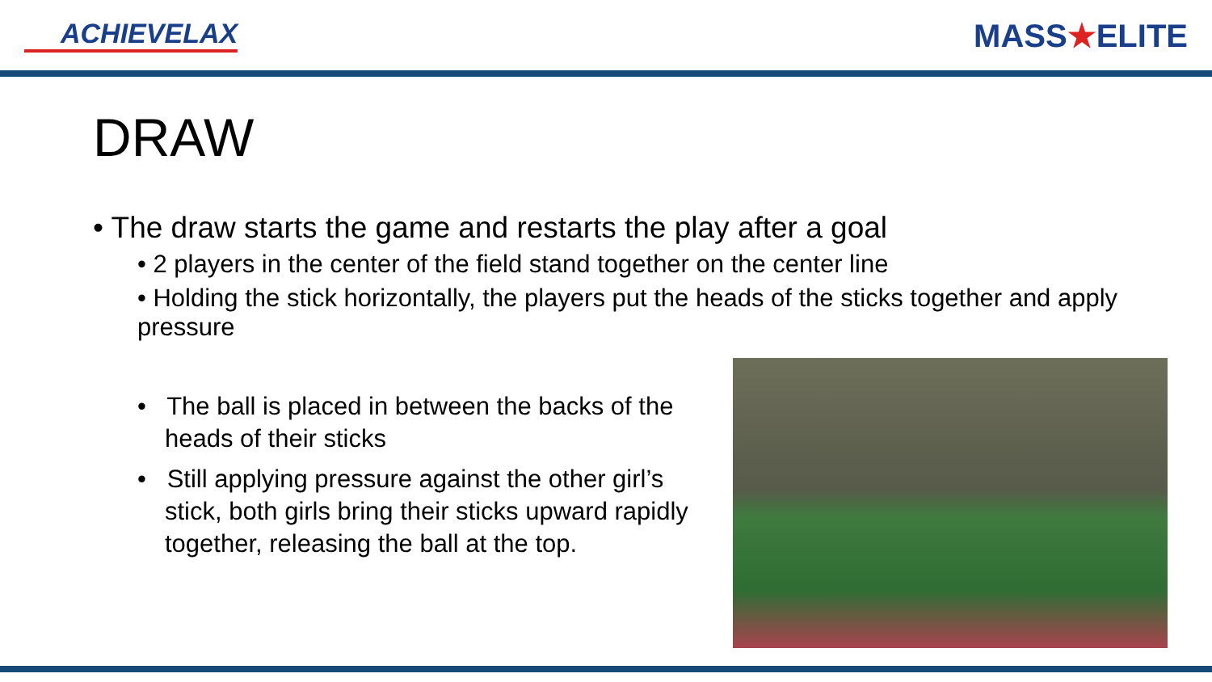ACHIEVELAX
MASS★ELITE
DRAW
• The draw starts the game and restarts the play after a goal
• 2 players in the center of the field stand together on the center line
• Holding the stick horizontally, the players put the heads of the sticks together and apply pressure
• The ball is placed in between the backs of the heads of their sticks
• Still applying pressure against the other girl’s stick, both girls bring their sticks upward rapidly together, releasing the ball at the top.